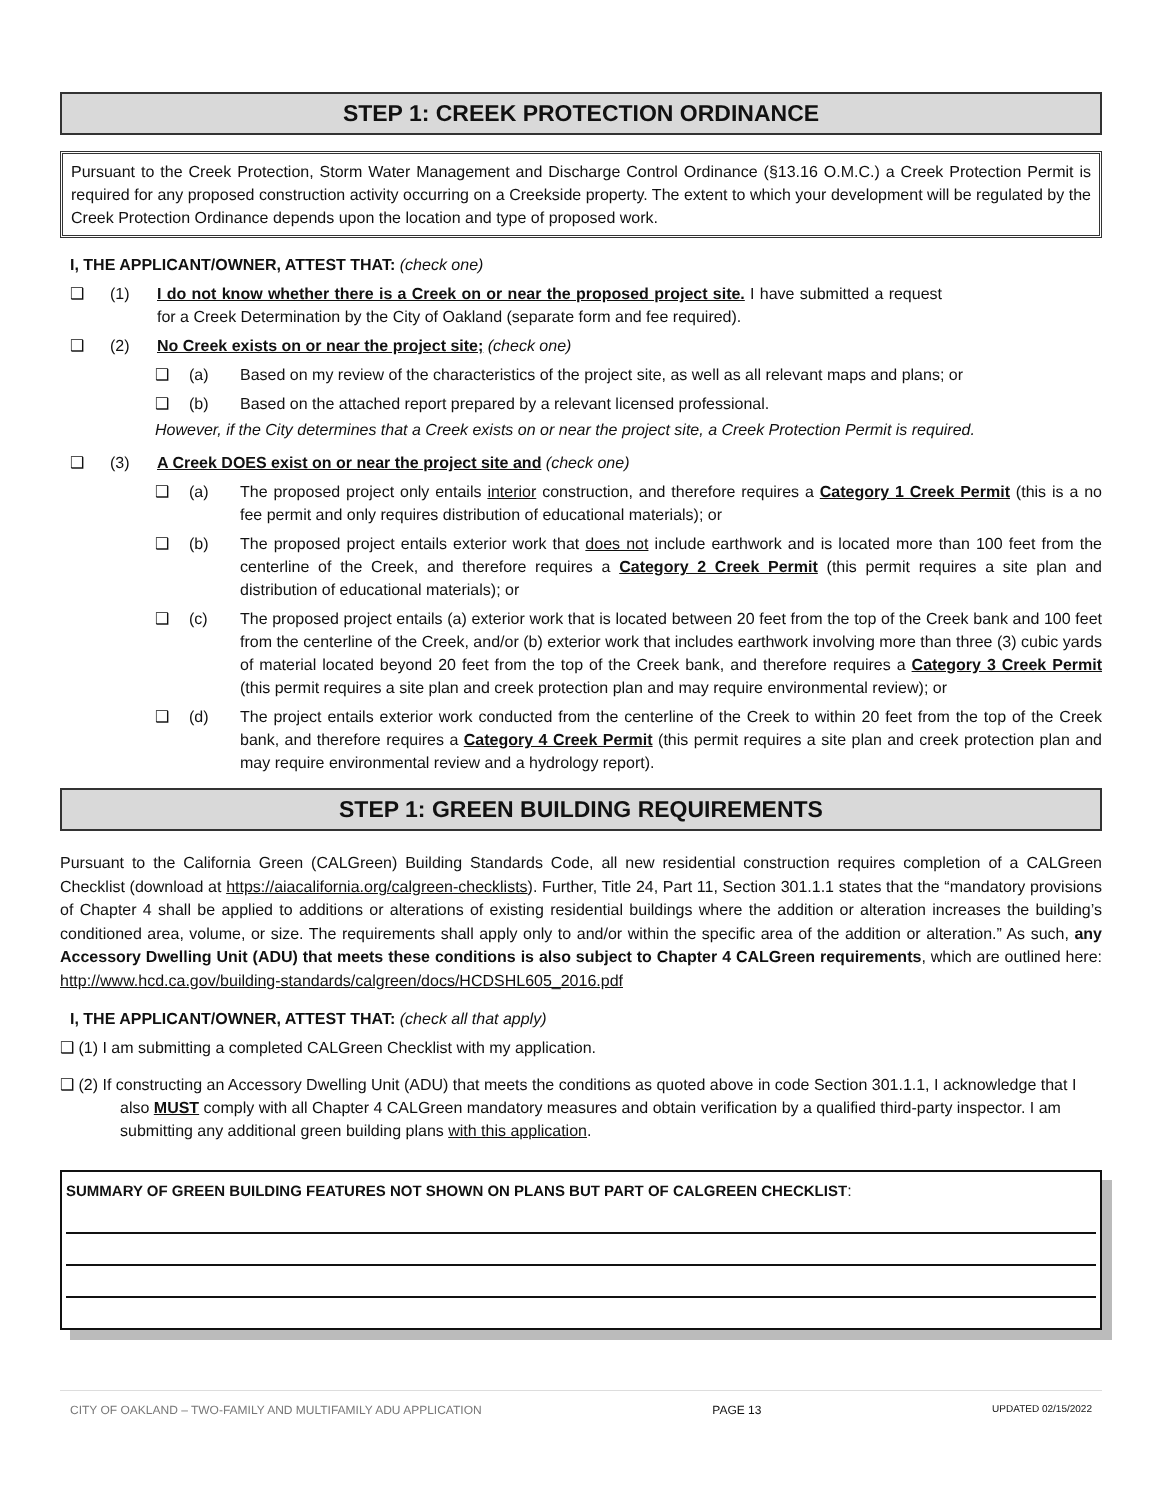STEP 1: CREEK PROTECTION ORDINANCE
Pursuant to the Creek Protection, Storm Water Management and Discharge Control Ordinance (§13.16 O.M.C.) a Creek Protection Permit is required for any proposed construction activity occurring on a Creekside property. The extent to which your development will be regulated by the Creek Protection Ordinance depends upon the location and type of proposed work.
I, THE APPLICANT/OWNER, ATTEST THAT: (check one)
❑ (1) I do not know whether there is a Creek on or near the proposed project site. I have submitted a request for a Creek Determination by the City of Oakland (separate form and fee required).
❑ (2) No Creek exists on or near the project site; (check one)
❑ (a) Based on my review of the characteristics of the project site, as well as all relevant maps and plans; or
❑ (b) Based on the attached report prepared by a relevant licensed professional.
However, if the City determines that a Creek exists on or near the project site, a Creek Protection Permit is required.
❑ (3) A Creek DOES exist on or near the project site and (check one)
❑ (a) The proposed project only entails interior construction, and therefore requires a Category 1 Creek Permit (this is a no fee permit and only requires distribution of educational materials); or
❑ (b) The proposed project entails exterior work that does not include earthwork and is located more than 100 feet from the centerline of the Creek, and therefore requires a Category 2 Creek Permit (this permit requires a site plan and distribution of educational materials); or
❑ (c) The proposed project entails (a) exterior work that is located between 20 feet from the top of the Creek bank and 100 feet from the centerline of the Creek, and/or (b) exterior work that includes earthwork involving more than three (3) cubic yards of material located beyond 20 feet from the top of the Creek bank, and therefore requires a Category 3 Creek Permit (this permit requires a site plan and creek protection plan and may require environmental review); or
❑ (d) The project entails exterior work conducted from the centerline of the Creek to within 20 feet from the top of the Creek bank, and therefore requires a Category 4 Creek Permit (this permit requires a site plan and creek protection plan and may require environmental review and a hydrology report).
STEP 1: GREEN BUILDING REQUIREMENTS
Pursuant to the California Green (CALGreen) Building Standards Code, all new residential construction requires completion of a CALGreen Checklist (download at https://aiacalifornia.org/calgreen-checklists). Further, Title 24, Part 11, Section 301.1.1 states that the “mandatory provisions of Chapter 4 shall be applied to additions or alterations of existing residential buildings where the addition or alteration increases the building’s conditioned area, volume, or size. The requirements shall apply only to and/or within the specific area of the addition or alteration.” As such, any Accessory Dwelling Unit (ADU) that meets these conditions is also subject to Chapter 4 CALGreen requirements, which are outlined here: http://www.hcd.ca.gov/building-standards/calgreen/docs/HCDSHL605_2016.pdf
I, THE APPLICANT/OWNER, ATTEST THAT: (check all that apply)
❑ (1) I am submitting a completed CALGreen Checklist with my application.
❑ (2) If constructing an Accessory Dwelling Unit (ADU) that meets the conditions as quoted above in code Section 301.1.1, I acknowledge that I also MUST comply with all Chapter 4 CALGreen mandatory measures and obtain verification by a qualified third-party inspector. I am submitting any additional green building plans with this application.
SUMMARY OF GREEN BUILDING FEATURES NOT SHOWN ON PLANS BUT PART OF CALGREEN CHECKLIST:
CITY OF OAKLAND – TWO-FAMILY AND MULTIFAMILY ADU APPLICATION PAGE 13 UPDATED 02/15/2022